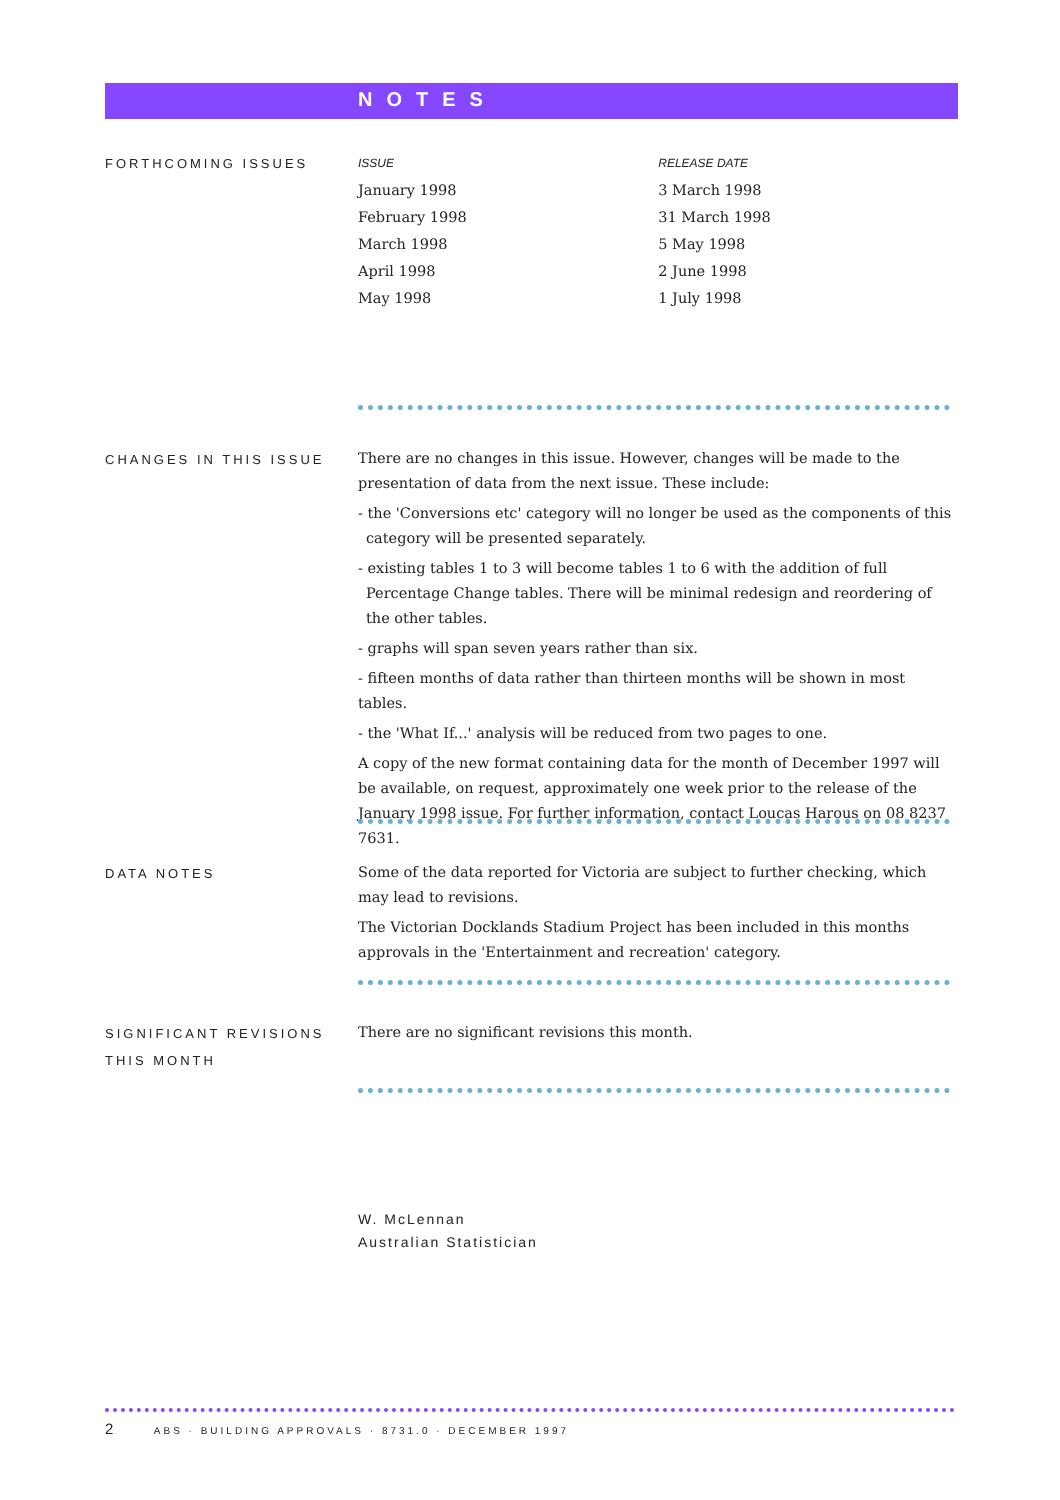NOTES
FORTHCOMING ISSUES
| ISSUE | RELEASE DATE |
| --- | --- |
| January 1998 | 3 March 1998 |
| February 1998 | 31 March 1998 |
| March 1998 | 5 May 1998 |
| April 1998 | 2 June 1998 |
| May 1998 | 1 July 1998 |
CHANGES IN THIS ISSUE
There are no changes in this issue. However, changes will be made to the presentation of data from the next issue. These include:
- the 'Conversions etc' category will no longer be used as the components of this category will be presented separately.
- existing tables 1 to 3 will become tables 1 to 6 with the addition of full Percentage Change tables. There will be minimal redesign and reordering of the other tables.
- graphs will span seven years rather than six.
- fifteen months of data rather than thirteen months will be shown in most tables.
- the 'What If...' analysis will be reduced from two pages to one.
A copy of the new format containing data for the month of December 1997 will be available, on request, approximately one week prior to the release of the January 1998 issue. For further information, contact Loucas Harous on 08 8237 7631.
DATA NOTES
Some of the data reported for Victoria are subject to further checking, which may lead to revisions.
The Victorian Docklands Stadium Project has been included in this months approvals in the 'Entertainment and recreation' category.
SIGNIFICANT REVISIONS THIS MONTH
There are no significant revisions this month.
W. McLennan
Australian Statistician
2 ABS · BUILDING APPROVALS · 8731.0 · DECEMBER 1997